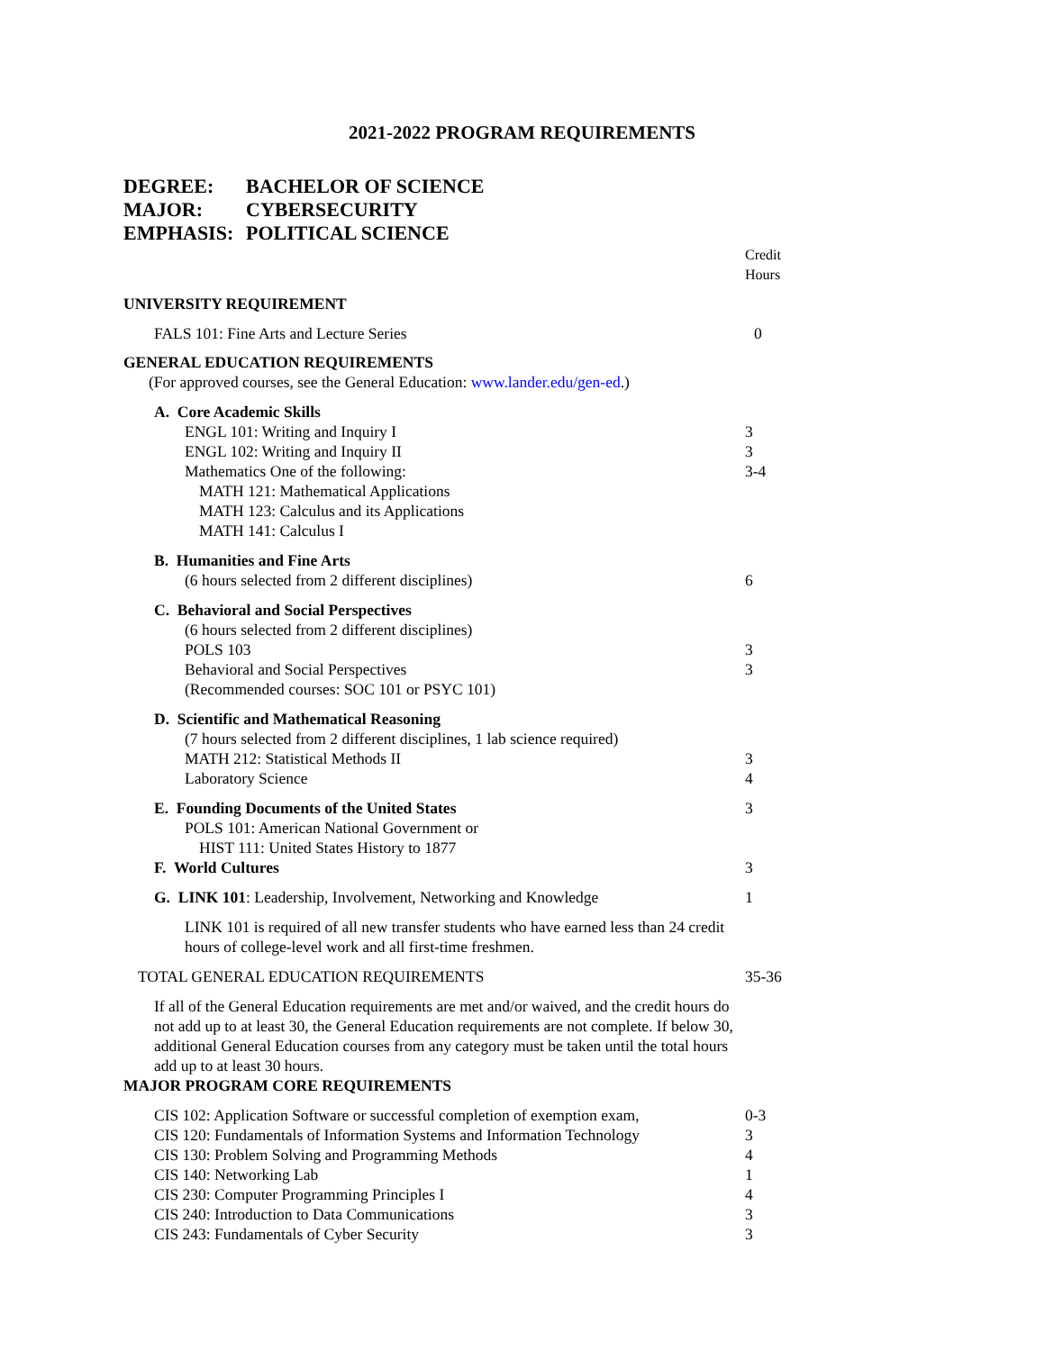2021-2022 PROGRAM REQUIREMENTS
DEGREE: BACHELOR OF SCIENCE
MAJOR: CYBERSECURITY
EMPHASIS: POLITICAL SCIENCE
| | Credit Hours |
| UNIVERSITY REQUIREMENT | |
| FALS 101: Fine Arts and Lecture Series | 0 |
| GENERAL EDUCATION REQUIREMENTS | |
| (For approved courses, see the General Education: www.lander.edu/gen-ed .) | |
| A. Core Academic Skills | |
| ENGL 101: Writing and Inquiry I | 3 |
| ENGL 102: Writing and Inquiry II | 3 |
| Mathematics One of the following: | 3-4 |
| MATH 121: Mathematical Applications | |
| MATH 123: Calculus and its Applications | |
| MATH 141: Calculus I | |
| B. Humanities and Fine Arts | |
| (6 hours selected from 2 different disciplines) | 6 |
| C. Behavioral and Social Perspectives | |
| (6 hours selected from 2 different disciplines) | |
| POLS 103 | 3 |
| Behavioral and Social Perspectives | 3 |
| (Recommended courses: SOC 101 or PSYC 101) | |
| D. Scientific and Mathematical Reasoning | |
| (7 hours selected from 2 different disciplines, 1 lab science required) | |
| MATH 212: Statistical Methods II | 3 |
| Laboratory Science | 4 |
| E. Founding Documents of the United States | 3 |
| POLS 101: American National Government or | |
| HIST 111: United States History to 1877 | |
| F. World Cultures | 3 |
| G. LINK 101 : Leadership, Involvement, Networking and Knowledge | 1 |
| LINK 101 is required of all new transfer students who have earned less than 24 credit hours of college-level work and all first-time freshmen. | |
| TOTAL GENERAL EDUCATION REQUIREMENTS | 35-36 |
| If all of the General Education requirements are met and/or waived, and the credit hours do not add up to at least 30, the General Education requirements are not complete. If below 30, additional General Education courses from any category must be taken until the total hours add up to at least 30 hours. | |
| MAJOR PROGRAM CORE REQUIREMENTS | |
| CIS 102: Application Software or successful completion of exemption exam, | 0-3 |
| CIS 120: Fundamentals of Information Systems and Information Technology | 3 |
| CIS 130: Problem Solving and Programming Methods | 4 |
| CIS 140: Networking Lab | 1 |
| CIS 230: Computer Programming Principles I | 4 |
| CIS 240: Introduction to Data Communications | 3 |
| CIS 243: Fundamentals of Cyber Security | 3 |